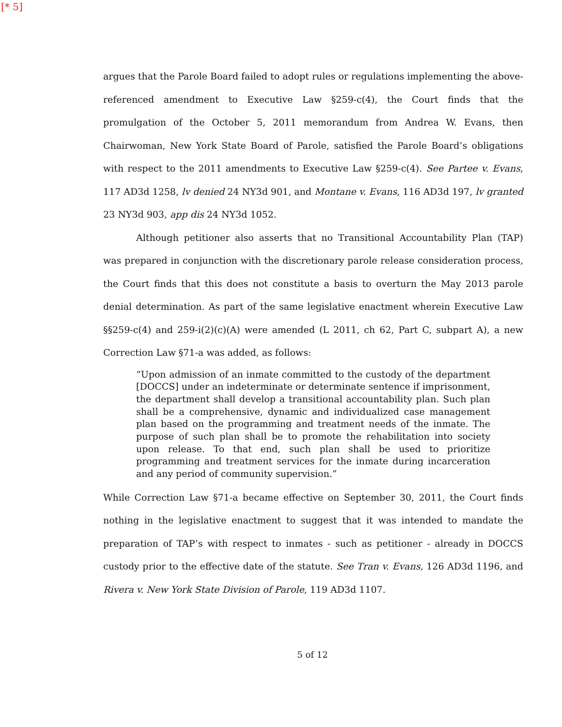[* 5]
argues that the Parole Board failed to adopt rules or regulations implementing the above-referenced amendment to Executive Law §259-c(4), the Court finds that the promulgation of the October 5, 2011 memorandum from Andrea W. Evans, then Chairwoman, New York State Board of Parole, satisfied the Parole Board’s obligations with respect to the 2011 amendments to Executive Law §259-c(4). See Partee v. Evans, 117 AD3d 1258, lv denied 24 NY3d 901, and Montane v. Evans, 116 AD3d 197, lv granted 23 NY3d 903, app dis 24 NY3d 1052.
Although petitioner also asserts that no Transitional Accountability Plan (TAP) was prepared in conjunction with the discretionary parole release consideration process, the Court finds that this does not constitute a basis to overturn the May 2013 parole denial determination. As part of the same legislative enactment wherein Executive Law §§259-c(4) and 259-i(2)(c)(A) were amended (L 2011, ch 62, Part C, subpart A), a new Correction Law §71-a was added, as follows:
“Upon admission of an inmate committed to the custody of the department [DOCCS] under an indeterminate or determinate sentence if imprisonment, the department shall develop a transitional accountability plan. Such plan shall be a comprehensive, dynamic and individualized case management plan based on the programming and treatment needs of the inmate. The purpose of such plan shall be to promote the rehabilitation into society upon release. To that end, such plan shall be used to prioritize programming and treatment services for the inmate during incarceration and any period of community supervision.”
While Correction Law §71-a became effective on September 30, 2011, the Court finds nothing in the legislative enactment to suggest that it was intended to mandate the preparation of TAP’s with respect to inmates - such as petitioner - already in DOCCS custody prior to the effective date of the statute. See Tran v. Evans, 126 AD3d 1196, and Rivera v. New York State Division of Parole, 119 AD3d 1107.
5 of 12